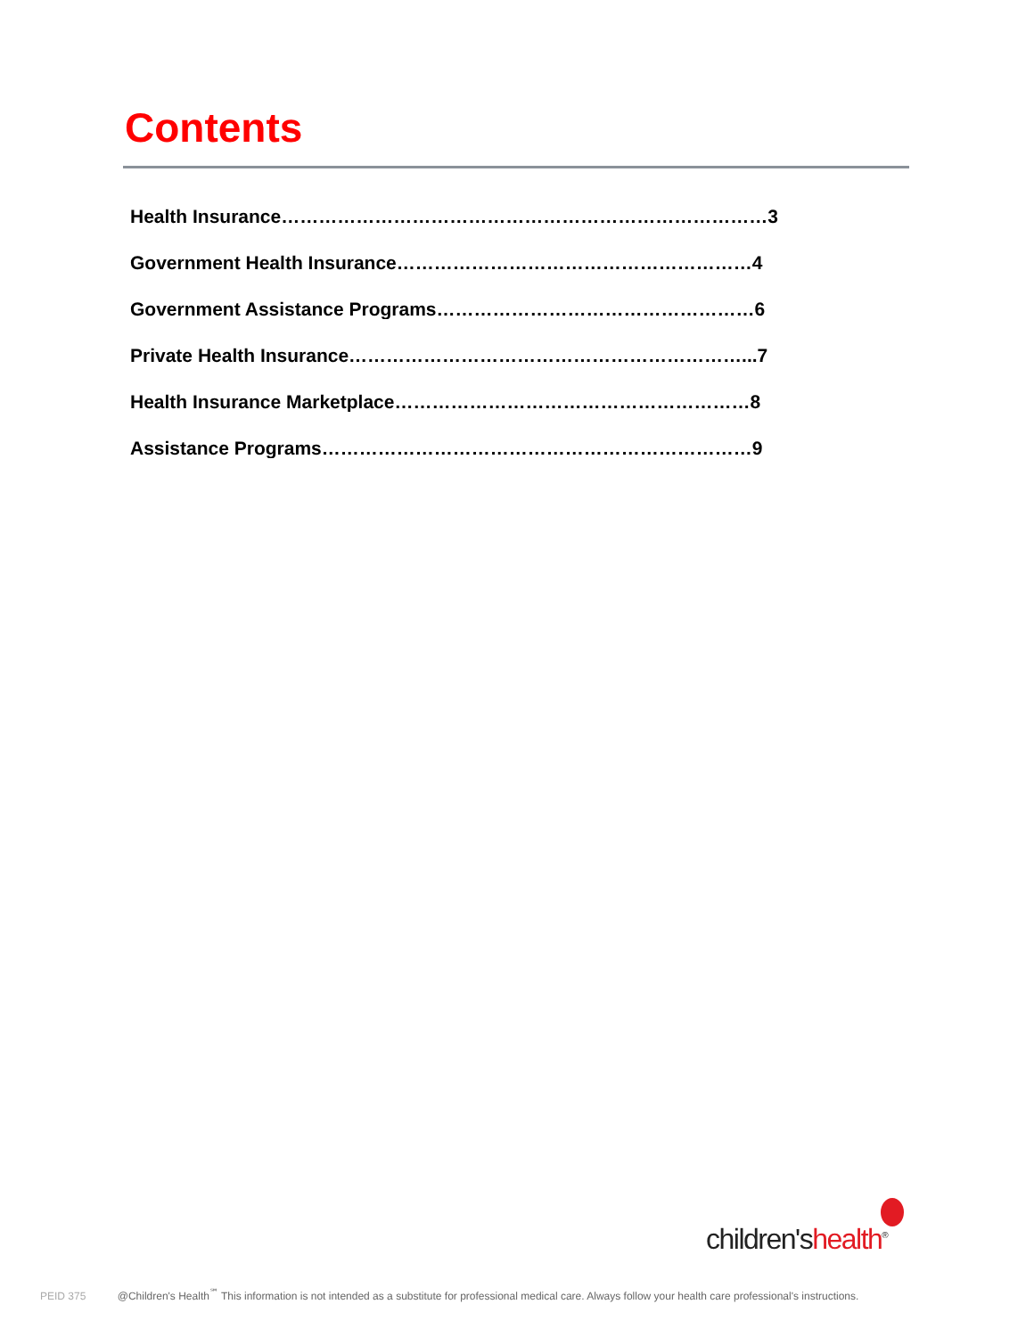Contents
Health Insurance……………………………………………………………………3
Government Health Insurance…………………………………………………4
Government Assistance Programs……………………………………………6
Private Health Insurance………………………………………………………...7
Health Insurance Marketplace…………………………………………………8
Assistance Programs……………………………………………………………9
children'shealth<sup>®</sup>
PEID 375 @Children's Health<sup>℠</sup> This information is not intended as a substitute for professional medical care. Always follow your health care professional's instructions.